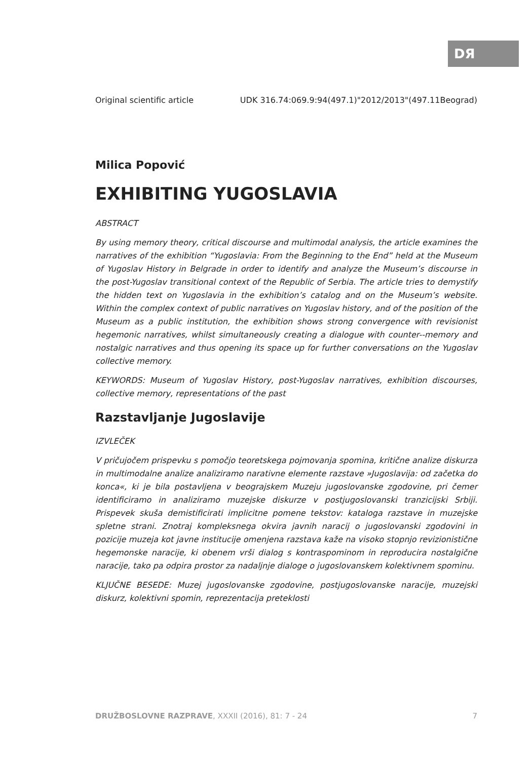DЯ
Original scientific article UDK 316.74:069.9:94(497.1)"2012/2013"(497.11Beograd)
Milica Popović
EXHIBITING YUGOSLAVIA
ABSTRACT
By using memory theory, critical discourse and multimodal analysis, the article examines the narratives of the exhibition “Yugoslavia: From the Beginning to the End” held at the Museum of Yugoslav History in Belgrade in order to identify and analyze the Museum’s discourse in the post-Yugoslav transitional context of the Republic of Serbia. The article tries to demystify the hidden text on Yugoslavia in the exhibition’s catalog and on the Museum’s website. Within the complex context of public narratives on Yugoslav history, and of the position of the Museum as a public institution, the exhibition shows strong convergence with revisionist hegemonic narratives, whilst simultaneously creating a dialogue with counter--memory and nostalgic narratives and thus opening its space up for further conversations on the Yugoslav collective memory.
KEYWORDS: Museum of Yugoslav History, post-Yugoslav narratives, exhibition discourses, collective memory, representations of the past
Razstavljanje Jugoslavije
IZVLEČEK
V pričujočem prispevku s pomočjo teoretskega pojmovanja spomina, kritične analize diskurza in multimodalne analize analiziramo narativne elemente razstave »Jugoslavija: od začetka do konca«, ki je bila postavljena v beograjskem Muzeju jugoslovanske zgodovine, pri čemer identificiramo in analiziramo muzejske diskurze v postjugoslovanski tranzicijski Srbiji. Prispevek skuša demistificirati implicitne pomene tekstov: kataloga razstave in muzejske spletne strani. Znotraj kompleksnega okvira javnih naracij o jugoslovanski zgodovini in pozicije muzeja kot javne institucije omenjena razstava kaže na visoko stopnjo revizionistične hegemonske naracije, ki obenem vrši dialog s kontraspominom in reproducira nostalgične naracije, tako pa odpira prostor za nadaljnje dialoge o jugoslovanskem kolektivnem spominu.
KLJUČNE BESEDE: Muzej jugoslovanske zgodovine, postjugoslovanske naracije, muzejski diskurz, kolektivni spomin, reprezentacija preteklosti
DRUŽBOSLOVNE RAZPRAVE, XXXII (2016), 81: 7 - 24 7